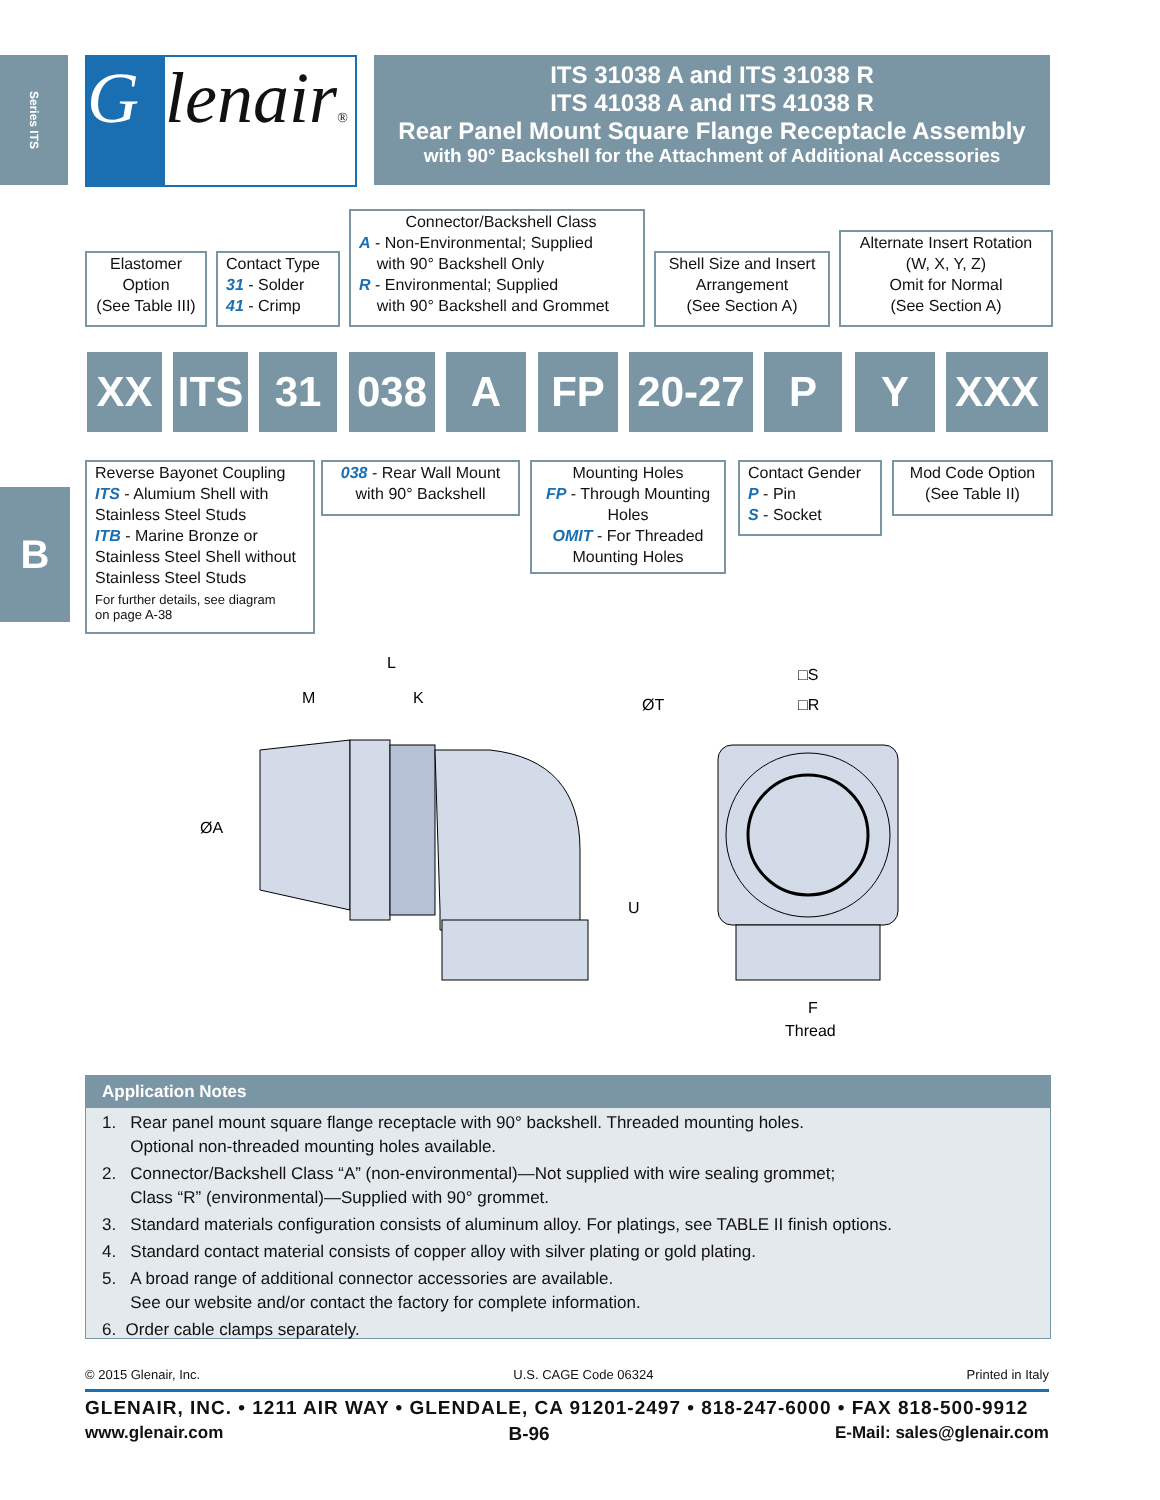Series ITS
Glenair®
ITS 31038 A and ITS 31038 R
ITS 41038 A and ITS 41038 R
Rear Panel Mount Square Flange Receptacle Assembly
with 90° Backshell for the Attachment of Additional Accessories
Elastomer
Option
(See Table III)
Contact Type
31 - Solder
41 - Crimp
Connector/Backshell Class
A - Non-Environmental; Supplied
with 90° Backshell Only
R - Environmental; Supplied
with 90° Backshell and Grommet
Shell Size and Insert
Arrangement
(See Section A)
Alternate Insert Rotation
(W, X, Y, Z)
Omit for Normal
(See Section A)
XX
ITS
31 038 A FP
20-27
P Y XXX
Reverse Bayonet Coupling
ITS - Alumium Shell with
Stainless Steel Studs
ITB - Marine Bronze or
Stainless Steel Shell without
Stainless Steel Studs
For further details, see diagram
on page A-38
038 - Rear Wall Mount
with 90° Backshell
Mounting Holes
FP - Through Mounting
Holes
OMIT - For Threaded
Mounting Holes
Contact Gender
P - Pin
S - Socket
Mod Code Option
(See Table II)
B
L
M
K
ØA
U
ØT
□S
□R
F
Thread
Application Notes
1. Rear panel mount square flange receptacle with 90° backshell. Threaded mounting holes.
Optional non-threaded mounting holes available.
2. Connector/Backshell Class “A” (non-environmental)—Not supplied with wire sealing grommet;
Class “R” (environmental)—Supplied with 90° grommet.
3. Standard materials configuration consists of aluminum alloy. For platings, see TABLE II finish options.
4. Standard contact material consists of copper alloy with silver plating or gold plating.
5. A broad range of additional connector accessories are available.
See our website and/or contact the factory for complete information.
6. Order cable clamps separately.
© 2015 Glenair, Inc. U.S. CAGE Code 06324 Printed in Italy
GLENAIR, INC. • 1211 AIR WAY • GLENDALE, CA 91201-2497 • 818-247-6000 • FAX 818-500-9912
www.glenair.com B-96 E-Mail: sales@glenair.com